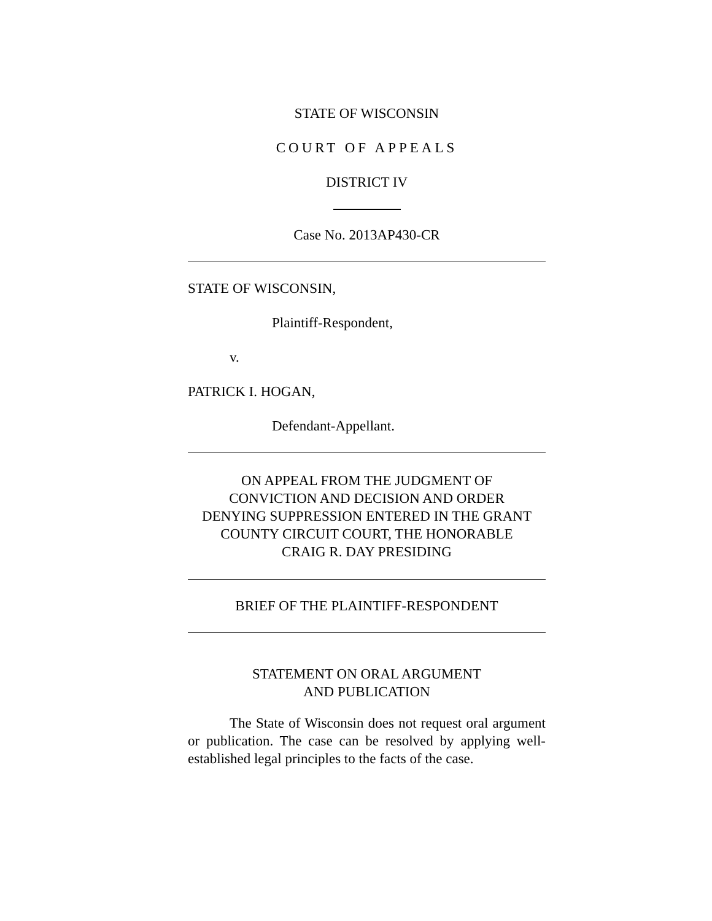STATE OF WISCONSIN
COURT OF APPEALS
DISTRICT IV
Case No. 2013AP430-CR
STATE OF WISCONSIN,
Plaintiff-Respondent,
v.
PATRICK I. HOGAN,
Defendant-Appellant.
ON APPEAL FROM THE JUDGMENT OF
CONVICTION AND DECISION AND ORDER
DENYING SUPPRESSION ENTERED IN THE GRANT
COUNTY CIRCUIT COURT, THE HONORABLE
CRAIG R. DAY PRESIDING
BRIEF OF THE PLAINTIFF-RESPONDENT
STATEMENT ON ORAL ARGUMENT
AND PUBLICATION
The State of Wisconsin does not request oral argument or publication. The case can be resolved by applying well-established legal principles to the facts of the case.